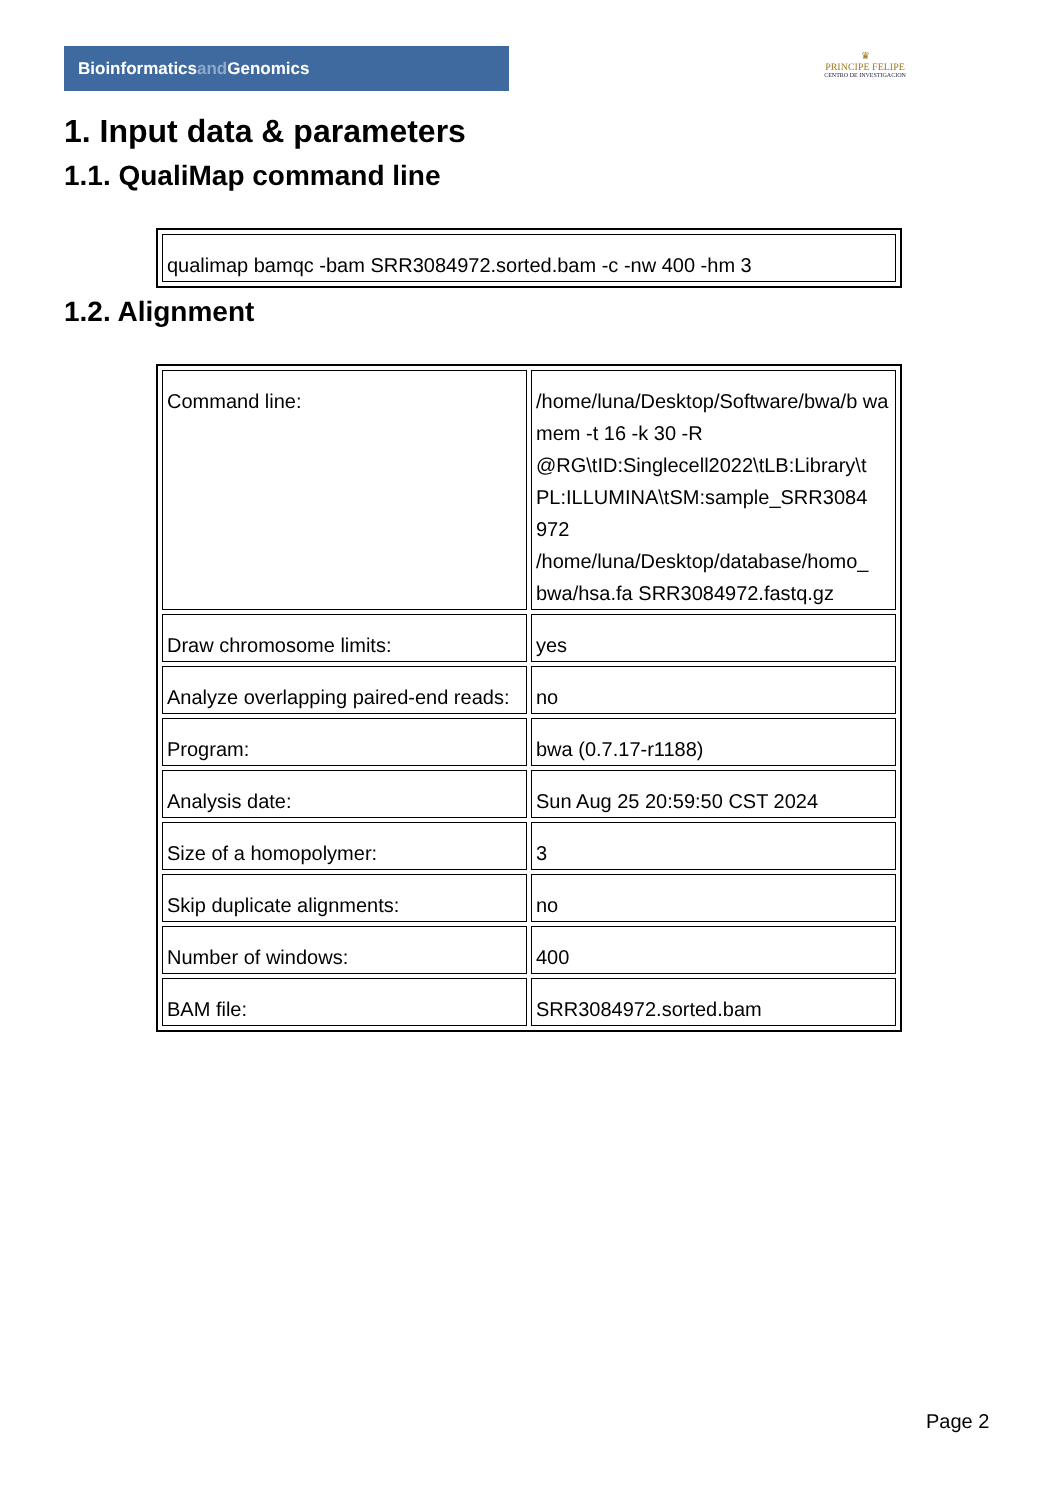Bioinformaticsand Genomics
♛
PRINCIPE FELIPE
CENTRO DE INVESTIGACION
1. Input data & parameters
1.1. QualiMap command line
| qualimap bamqc -bam SRR3084972.sorted.bam -c -nw 400 -hm 3 |
1.2. Alignment
| Command line: | /home/luna/Desktop/Software/bwa/b wa mem -t 16 -k 30 -R @RG\tID:Singlecell2022\tLB:Library\t PL:ILLUMINA\tSM:sample_SRR3084 972 /home/luna/Desktop/database/homo_ bwa/hsa.fa SRR3084972.fastq.gz |
| Draw chromosome limits: | yes |
| Analyze overlapping paired-end reads: | no |
| Program: | bwa (0.7.17-r1188) |
| Analysis date: | Sun Aug 25 20:59:50 CST 2024 |
| Size of a homopolymer: | 3 |
| Skip duplicate alignments: | no |
| Number of windows: | 400 |
| BAM file: | SRR3084972.sorted.bam |
Page 2